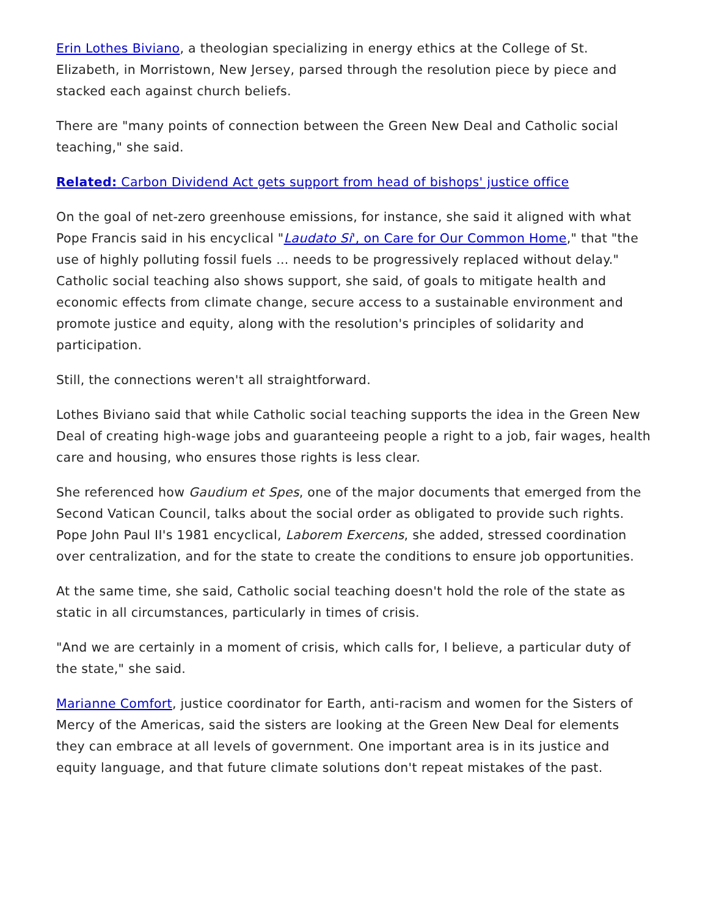Erin Lothes Biviano, a theologian specializing in energy ethics at the College of St. Elizabeth, in Morristown, New Jersey, parsed through the resolution piece by piece and stacked each against church beliefs.
There are "many points of connection between the Green New Deal and Catholic social teaching," she said.
Related: Carbon Dividend Act gets support from head of bishops' justice office
On the goal of net-zero greenhouse emissions, for instance, she said it aligned with what Pope Francis said in his encyclical "Laudato Si', on Care for Our Common Home," that "the use of highly polluting fossil fuels ... needs to be progressively replaced without delay." Catholic social teaching also shows support, she said, of goals to mitigate health and economic effects from climate change, secure access to a sustainable environment and promote justice and equity, along with the resolution's principles of solidarity and participation.
Still, the connections weren't all straightforward.
Lothes Biviano said that while Catholic social teaching supports the idea in the Green New Deal of creating high-wage jobs and guaranteeing people a right to a job, fair wages, health care and housing, who ensures those rights is less clear.
She referenced how Gaudium et Spes, one of the major documents that emerged from the Second Vatican Council, talks about the social order as obligated to provide such rights. Pope John Paul II's 1981 encyclical, Laborem Exercens, she added, stressed coordination over centralization, and for the state to create the conditions to ensure job opportunities.
At the same time, she said, Catholic social teaching doesn't hold the role of the state as static in all circumstances, particularly in times of crisis.
"And we are certainly in a moment of crisis, which calls for, I believe, a particular duty of the state," she said.
Marianne Comfort, justice coordinator for Earth, anti-racism and women for the Sisters of Mercy of the Americas, said the sisters are looking at the Green New Deal for elements they can embrace at all levels of government. One important area is in its justice and equity language, and that future climate solutions don't repeat mistakes of the past.